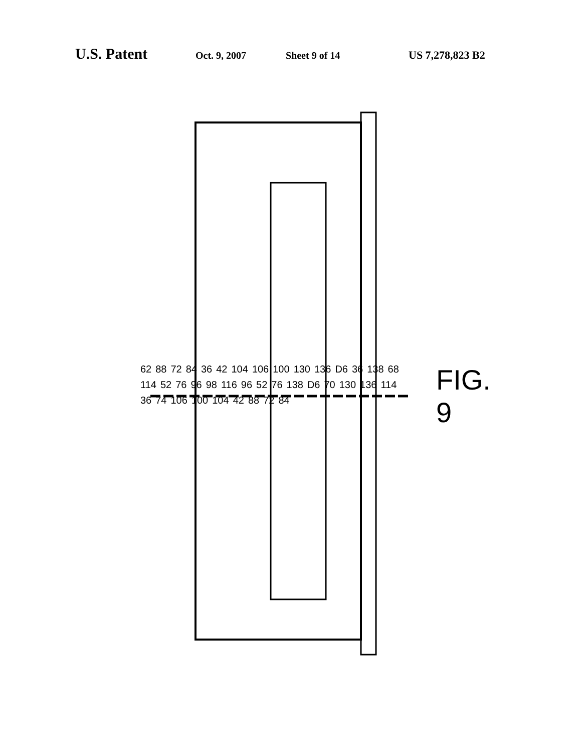U.S. Patent Oct. 9, 2007 Sheet 9 of 14 US 7,278,823 B2
62 88 72 84 36 42 104 106 100 130 136 D6 36 138 68 114 52 76 96 98 116 96 52 76 138 D6 70 130 136 114 36 74 106 100 104 42 88 72 84
FIG. 9